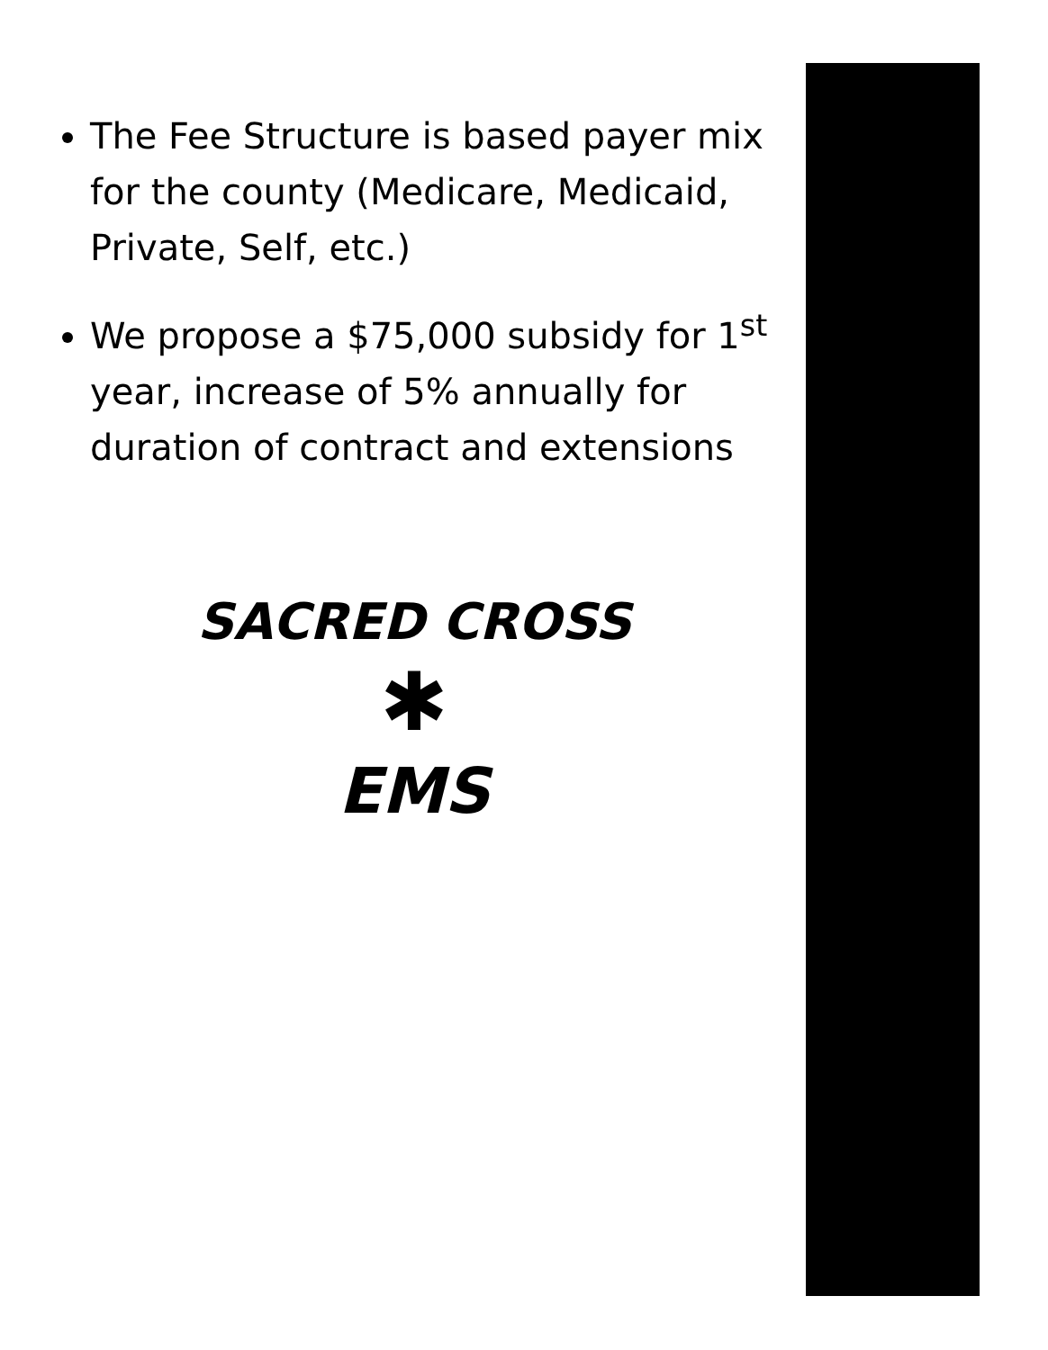The Fee Structure is based payer mix for the county (Medicare, Medicaid, Private, Self, etc.)
We propose a $75,000 subsidy for 1<sup>st</sup> year, increase of 5% annually for duration of contract and extensions
SACRED CROSS
✱
EMS